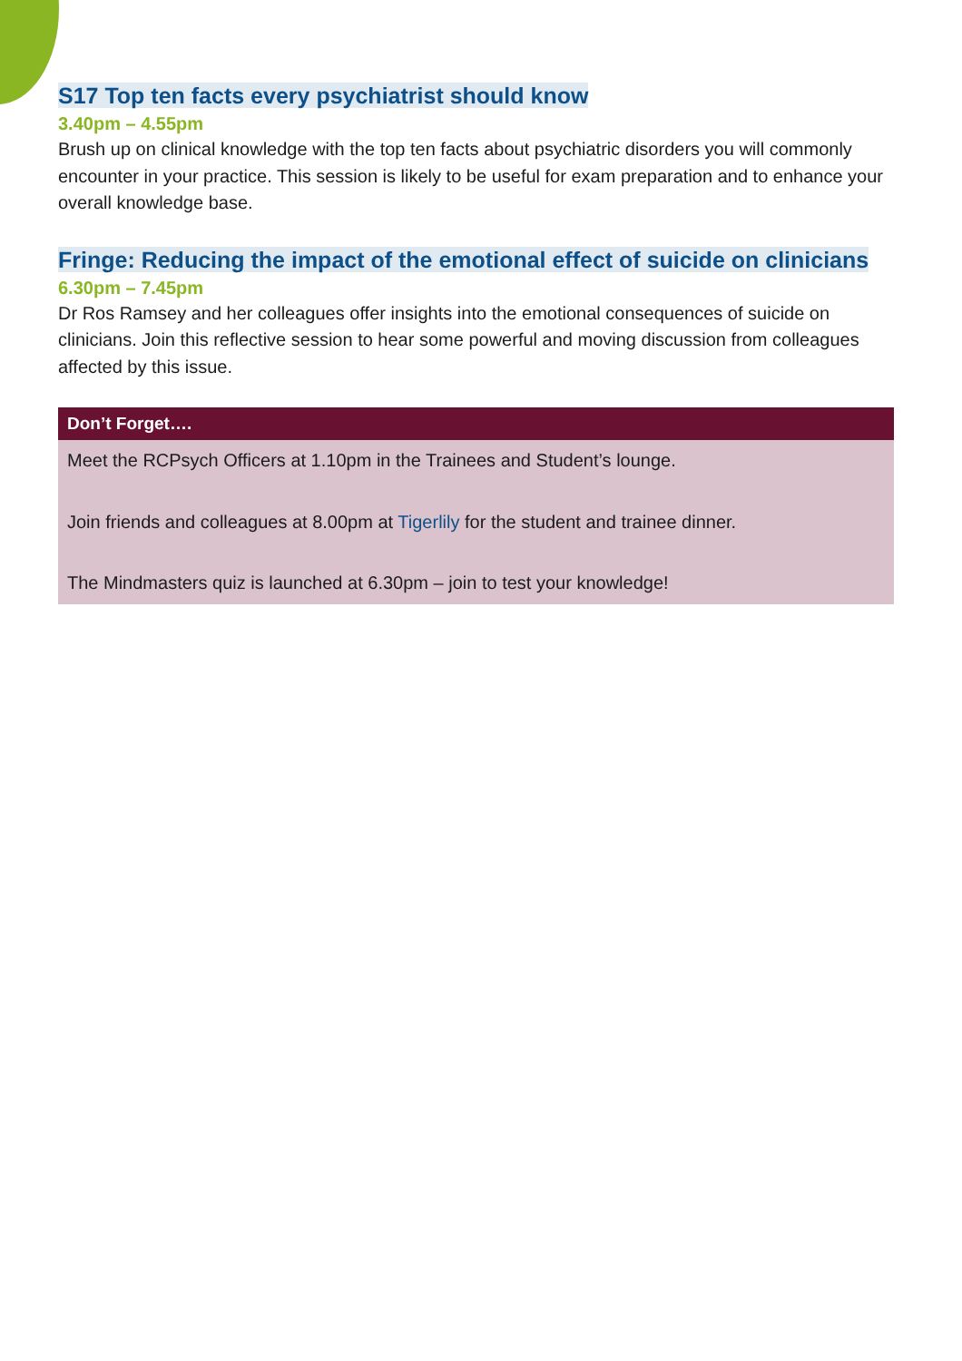S17 Top ten facts every psychiatrist should know
3.40pm – 4.55pm
Brush up on clinical knowledge with the top ten facts about psychiatric disorders you will commonly encounter in your practice. This session is likely to be useful for exam preparation and to enhance your overall knowledge base.
Fringe: Reducing the impact of the emotional effect of suicide on clinicians
6.30pm – 7.45pm
Dr Ros Ramsey and her colleagues offer insights into the emotional consequences of suicide on clinicians. Join this reflective session to hear some powerful and moving discussion from colleagues affected by this issue.
Don’t Forget….
Meet the RCPsych Officers at 1.10pm in the Trainees and Student’s lounge.
Join friends and colleagues at 8.00pm at Tigerlily for the student and trainee dinner.
The Mindmasters quiz is launched at 6.30pm – join to test your knowledge!